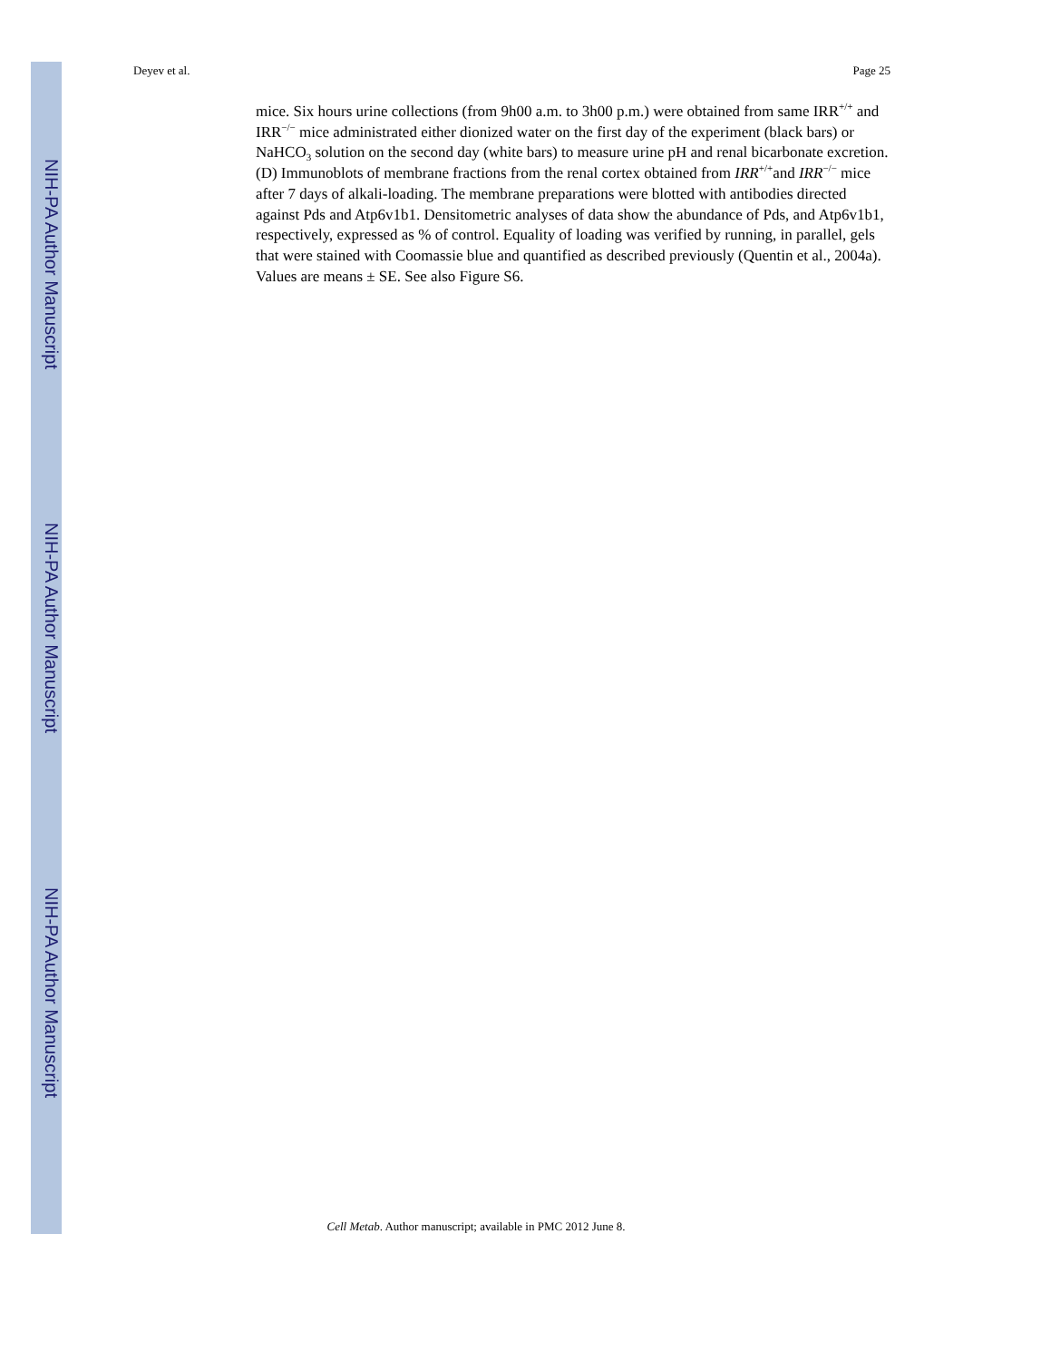NIH-PA Author Manuscript
NIH-PA Author Manuscript
NIH-PA Author Manuscript
Deyev et al. Page 25
mice. Six hours urine collections (from 9h00 a.m. to 3h00 p.m.) were obtained from same IRR<sup>+/+</sup> and IRR<sup>−/−</sup> mice administrated either dionized water on the first day of the experiment (black bars) or NaHCO<sub>3</sub> solution on the second day (white bars) to measure urine pH and renal bicarbonate excretion. (D) Immunoblots of membrane fractions from the renal cortex obtained from IRR<sup>+/+</sup>and IRR<sup>−/−</sup> mice after 7 days of alkali-loading. The membrane preparations were blotted with antibodies directed against Pds and Atp6v1b1. Densitometric analyses of data show the abundance of Pds, and Atp6v1b1, respectively, expressed as % of control. Equality of loading was verified by running, in parallel, gels that were stained with Coomassie blue and quantified as described previously (Quentin et al., 2004a). Values are means ± SE. See also Figure S6.
Cell Metab. Author manuscript; available in PMC 2012 June 8.